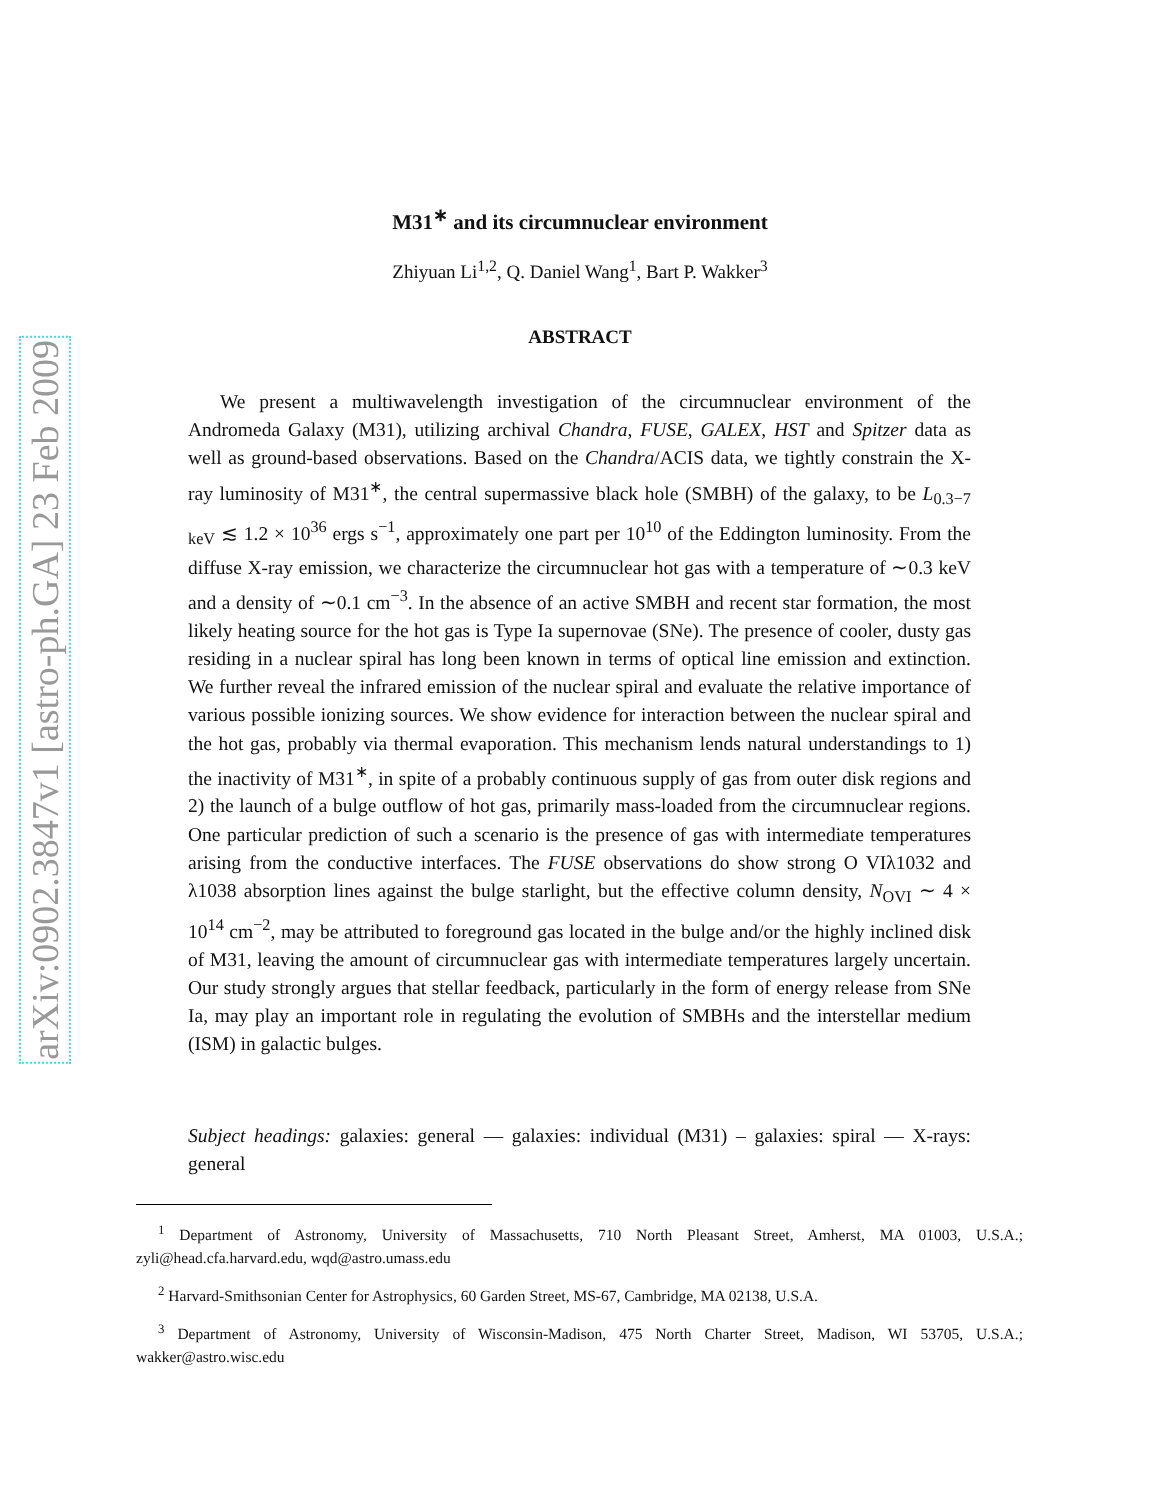arXiv:0902.3847v1 [astro-ph.GA] 23 Feb 2009
M31<sup>∗</sup> and its circumnuclear environment
Zhiyuan Li<sup>1,2</sup>, Q. Daniel Wang<sup>1</sup>, Bart P. Wakker<sup>3</sup>
ABSTRACT
We present a multiwavelength investigation of the circumnuclear environment of the Andromeda Galaxy (M31), utilizing archival Chandra, FUSE, GALEX, HST and Spitzer data as well as ground-based observations. Based on the Chandra/ACIS data, we tightly constrain the X-ray luminosity of M31<sup>∗</sup>, the central supermassive black hole (SMBH) of the galaxy, to be L<sub>0.3−7 keV</sub> ≲ 1.2 × 10<sup>36</sup> ergs s<sup>−1</sup>, approximately one part per 10<sup>10</sup> of the Eddington luminosity. From the diffuse X-ray emission, we characterize the circumnuclear hot gas with a temperature of ∼0.3 keV and a density of ∼0.1 cm<sup>−3</sup>. In the absence of an active SMBH and recent star formation, the most likely heating source for the hot gas is Type Ia supernovae (SNe). The presence of cooler, dusty gas residing in a nuclear spiral has long been known in terms of optical line emission and extinction. We further reveal the infrared emission of the nuclear spiral and evaluate the relative importance of various possible ionizing sources. We show evidence for interaction between the nuclear spiral and the hot gas, probably via thermal evaporation. This mechanism lends natural understandings to 1) the inactivity of M31<sup>∗</sup>, in spite of a probably continuous supply of gas from outer disk regions and 2) the launch of a bulge outflow of hot gas, primarily mass-loaded from the circumnuclear regions. One particular prediction of such a scenario is the presence of gas with intermediate temperatures arising from the conductive interfaces. The FUSE observations do show strong O VIλ1032 and λ1038 absorption lines against the bulge starlight, but the effective column density, N<sub>OVI</sub> ∼ 4 × 10<sup>14</sup> cm<sup>−2</sup>, may be attributed to foreground gas located in the bulge and/or the highly inclined disk of M31, leaving the amount of circumnuclear gas with intermediate temperatures largely uncertain. Our study strongly argues that stellar feedback, particularly in the form of energy release from SNe Ia, may play an important role in regulating the evolution of SMBHs and the interstellar medium (ISM) in galactic bulges.
Subject headings: galaxies: general — galaxies: individual (M31) – galaxies: spiral — X-rays: general
<sup>1</sup> Department of Astronomy, University of Massachusetts, 710 North Pleasant Street, Amherst, MA 01003, U.S.A.; zyli@head.cfa.harvard.edu, wqd@astro.umass.edu
<sup>2</sup> Harvard-Smithsonian Center for Astrophysics, 60 Garden Street, MS-67, Cambridge, MA 02138, U.S.A.
<sup>3</sup> Department of Astronomy, University of Wisconsin-Madison, 475 North Charter Street, Madison, WI 53705, U.S.A.; wakker@astro.wisc.edu